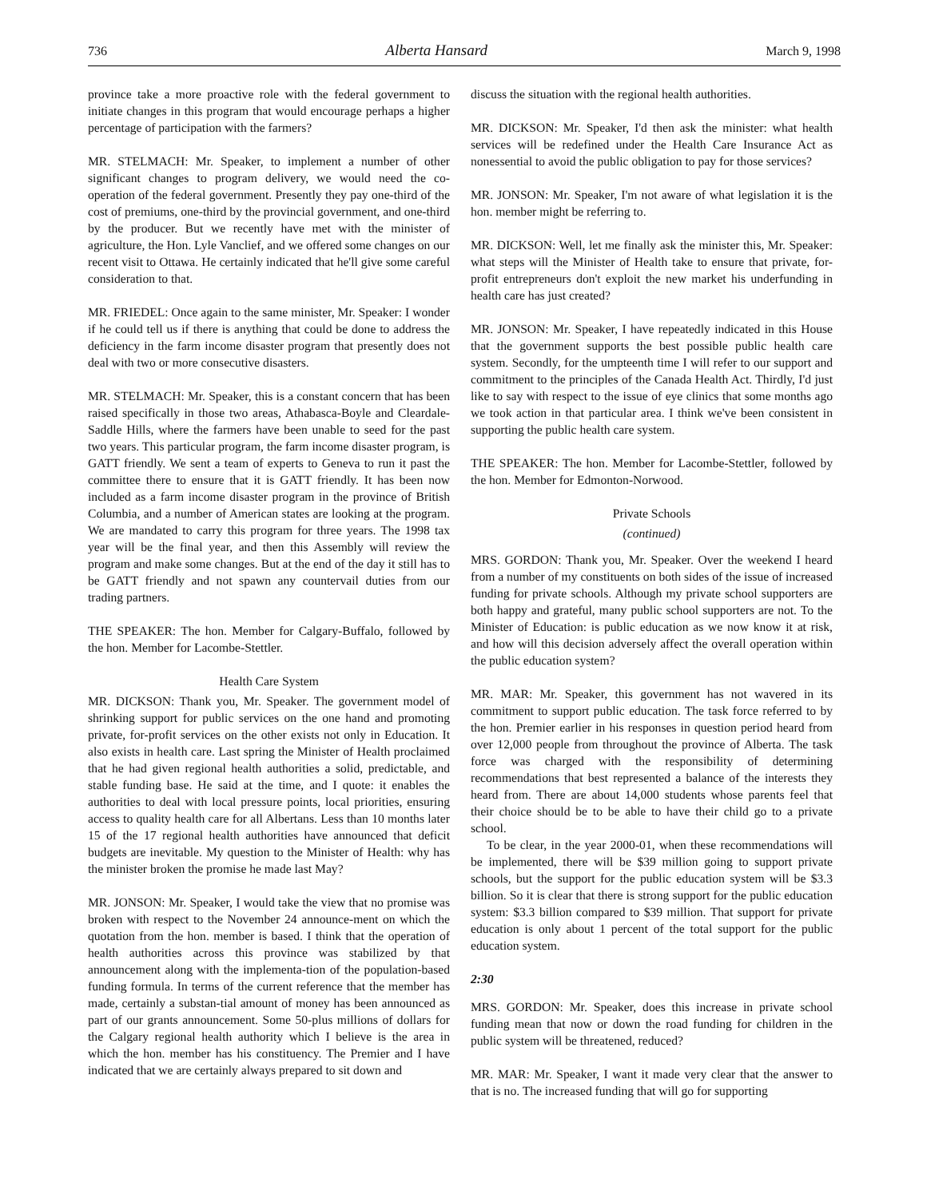736 Alberta Hansard March 9, 1998
province take a more proactive role with the federal government to initiate changes in this program that would encourage perhaps a higher percentage of participation with the farmers?
MR. STELMACH: Mr. Speaker, to implement a number of other significant changes to program delivery, we would need the co-operation of the federal government. Presently they pay one-third of the cost of premiums, one-third by the provincial government, and one-third by the producer. But we recently have met with the minister of agriculture, the Hon. Lyle Vanclief, and we offered some changes on our recent visit to Ottawa. He certainly indicated that he'll give some careful consideration to that.
MR. FRIEDEL: Once again to the same minister, Mr. Speaker: I wonder if he could tell us if there is anything that could be done to address the deficiency in the farm income disaster program that presently does not deal with two or more consecutive disasters.
MR. STELMACH: Mr. Speaker, this is a constant concern that has been raised specifically in those two areas, Athabasca-Boyle and Cleardale-Saddle Hills, where the farmers have been unable to seed for the past two years. This particular program, the farm income disaster program, is GATT friendly. We sent a team of experts to Geneva to run it past the committee there to ensure that it is GATT friendly. It has been now included as a farm income disaster program in the province of British Columbia, and a number of American states are looking at the program. We are mandated to carry this program for three years. The 1998 tax year will be the final year, and then this Assembly will review the program and make some changes. But at the end of the day it still has to be GATT friendly and not spawn any countervail duties from our trading partners.
THE SPEAKER: The hon. Member for Calgary-Buffalo, followed by the hon. Member for Lacombe-Stettler.
Health Care System
MR. DICKSON: Thank you, Mr. Speaker. The government model of shrinking support for public services on the one hand and promoting private, for-profit services on the other exists not only in Education. It also exists in health care. Last spring the Minister of Health proclaimed that he had given regional health authorities a solid, predictable, and stable funding base. He said at the time, and I quote: it enables the authorities to deal with local pressure points, local priorities, ensuring access to quality health care for all Albertans. Less than 10 months later 15 of the 17 regional health authorities have announced that deficit budgets are inevitable. My question to the Minister of Health: why has the minister broken the promise he made last May?
MR. JONSON: Mr. Speaker, I would take the view that no promise was broken with respect to the November 24 announce-ment on which the quotation from the hon. member is based. I think that the operation of health authorities across this province was stabilized by that announcement along with the implementa-tion of the population-based funding formula. In terms of the current reference that the member has made, certainly a substan-tial amount of money has been announced as part of our grants announcement. Some 50-plus millions of dollars for the Calgary regional health authority which I believe is the area in which the hon. member has his constituency. The Premier and I have indicated that we are certainly always prepared to sit down and
discuss the situation with the regional health authorities.
MR. DICKSON: Mr. Speaker, I'd then ask the minister: what health services will be redefined under the Health Care Insurance Act as nonessential to avoid the public obligation to pay for those services?
MR. JONSON: Mr. Speaker, I'm not aware of what legislation it is the hon. member might be referring to.
MR. DICKSON: Well, let me finally ask the minister this, Mr. Speaker: what steps will the Minister of Health take to ensure that private, for-profit entrepreneurs don't exploit the new market his underfunding in health care has just created?
MR. JONSON: Mr. Speaker, I have repeatedly indicated in this House that the government supports the best possible public health care system. Secondly, for the umpteenth time I will refer to our support and commitment to the principles of the Canada Health Act. Thirdly, I'd just like to say with respect to the issue of eye clinics that some months ago we took action in that particular area. I think we've been consistent in supporting the public health care system.
THE SPEAKER: The hon. Member for Lacombe-Stettler, followed by the hon. Member for Edmonton-Norwood.
Private Schools
(continued)
MRS. GORDON: Thank you, Mr. Speaker. Over the weekend I heard from a number of my constituents on both sides of the issue of increased funding for private schools. Although my private school supporters are both happy and grateful, many public school supporters are not. To the Minister of Education: is public education as we now know it at risk, and how will this decision adversely affect the overall operation within the public education system?
MR. MAR: Mr. Speaker, this government has not wavered in its commitment to support public education. The task force referred to by the hon. Premier earlier in his responses in question period heard from over 12,000 people from throughout the province of Alberta. The task force was charged with the responsibility of determining recommendations that best represented a balance of the interests they heard from. There are about 14,000 students whose parents feel that their choice should be to be able to have their child go to a private school.
To be clear, in the year 2000-01, when these recommendations will be implemented, there will be $39 million going to support private schools, but the support for the public education system will be $3.3 billion. So it is clear that there is strong support for the public education system: $3.3 billion compared to $39 million. That support for private education is only about 1 percent of the total support for the public education system.
2:30
MRS. GORDON: Mr. Speaker, does this increase in private school funding mean that now or down the road funding for children in the public system will be threatened, reduced?
MR. MAR: Mr. Speaker, I want it made very clear that the answer to that is no. The increased funding that will go for supporting